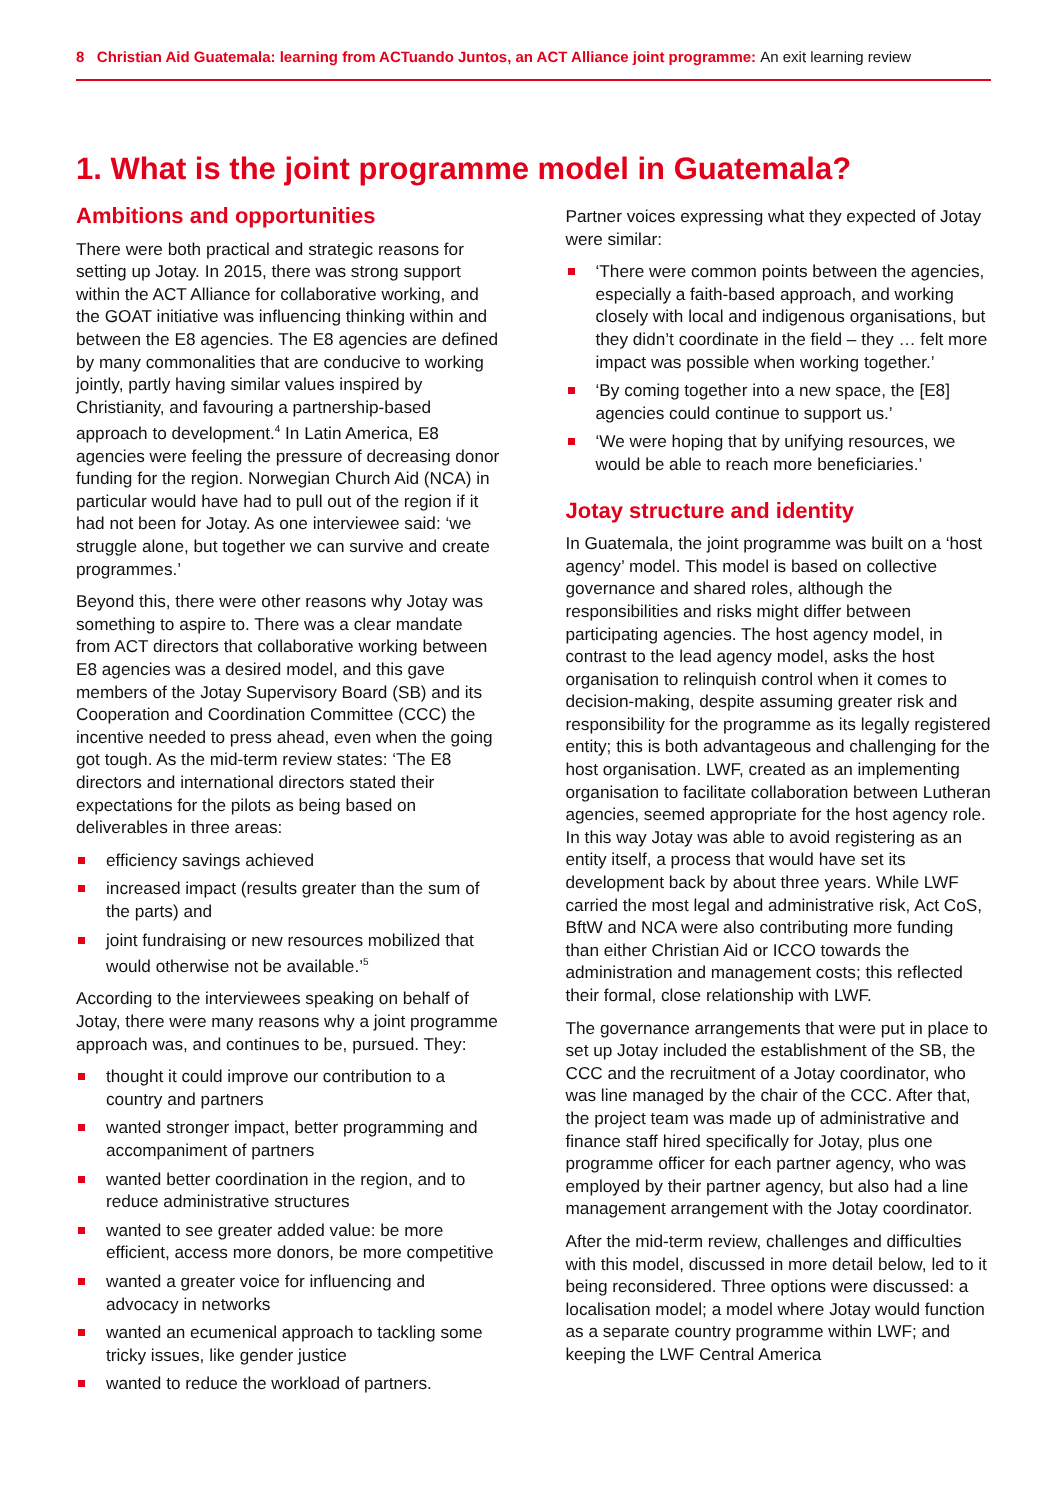8 Christian Aid Guatemala: learning from ACTuando Juntos, an ACT Alliance joint programme: An exit learning review
1. What is the joint programme model in Guatemala?
Ambitions and opportunities
There were both practical and strategic reasons for setting up Jotay. In 2015, there was strong support within the ACT Alliance for collaborative working, and the GOAT initiative was influencing thinking within and between the E8 agencies. The E8 agencies are defined by many commonalities that are conducive to working jointly, partly having similar values inspired by Christianity, and favouring a partnership-based approach to development.<sup>4</sup> In Latin America, E8 agencies were feeling the pressure of decreasing donor funding for the region. Norwegian Church Aid (NCA) in particular would have had to pull out of the region if it had not been for Jotay. As one interviewee said: ‘we struggle alone, but together we can survive and create programmes.’
Beyond this, there were other reasons why Jotay was something to aspire to. There was a clear mandate from ACT directors that collaborative working between E8 agencies was a desired model, and this gave members of the Jotay Supervisory Board (SB) and its Cooperation and Coordination Committee (CCC) the incentive needed to press ahead, even when the going got tough. As the mid-term review states: ‘The E8 directors and international directors stated their expectations for the pilots as being based on deliverables in three areas:
efficiency savings achieved
increased impact (results greater than the sum of the parts) and
joint fundraising or new resources mobilized that would otherwise not be available.’<sup>5</sup>
According to the interviewees speaking on behalf of Jotay, there were many reasons why a joint programme approach was, and continues to be, pursued. They:
thought it could improve our contribution to a country and partners
wanted stronger impact, better programming and accompaniment of partners
wanted better coordination in the region, and to reduce administrative structures
wanted to see greater added value: be more efficient, access more donors, be more competitive
wanted a greater voice for influencing and advocacy in networks
wanted an ecumenical approach to tackling some tricky issues, like gender justice
wanted to reduce the workload of partners.
Partner voices expressing what they expected of Jotay were similar:
‘There were common points between the agencies, especially a faith-based approach, and working closely with local and indigenous organisations, but they didn’t coordinate in the field – they … felt more impact was possible when working together.’
‘By coming together into a new space, the [E8] agencies could continue to support us.’
‘We were hoping that by unifying resources, we would be able to reach more beneficiaries.’
Jotay structure and identity
In Guatemala, the joint programme was built on a ‘host agency’ model. This model is based on collective governance and shared roles, although the responsibilities and risks might differ between participating agencies. The host agency model, in contrast to the lead agency model, asks the host organisation to relinquish control when it comes to decision-making, despite assuming greater risk and responsibility for the programme as its legally registered entity; this is both advantageous and challenging for the host organisation. LWF, created as an implementing organisation to facilitate collaboration between Lutheran agencies, seemed appropriate for the host agency role. In this way Jotay was able to avoid registering as an entity itself, a process that would have set its development back by about three years. While LWF carried the most legal and administrative risk, Act CoS, BftW and NCA were also contributing more funding than either Christian Aid or ICCO towards the administration and management costs; this reflected their formal, close relationship with LWF.
The governance arrangements that were put in place to set up Jotay included the establishment of the SB, the CCC and the recruitment of a Jotay coordinator, who was line managed by the chair of the CCC. After that, the project team was made up of administrative and finance staff hired specifically for Jotay, plus one programme officer for each partner agency, who was employed by their partner agency, but also had a line management arrangement with the Jotay coordinator.
After the mid-term review, challenges and difficulties with this model, discussed in more detail below, led to it being reconsidered. Three options were discussed: a localisation model; a model where Jotay would function as a separate country programme within LWF; and keeping the LWF Central America